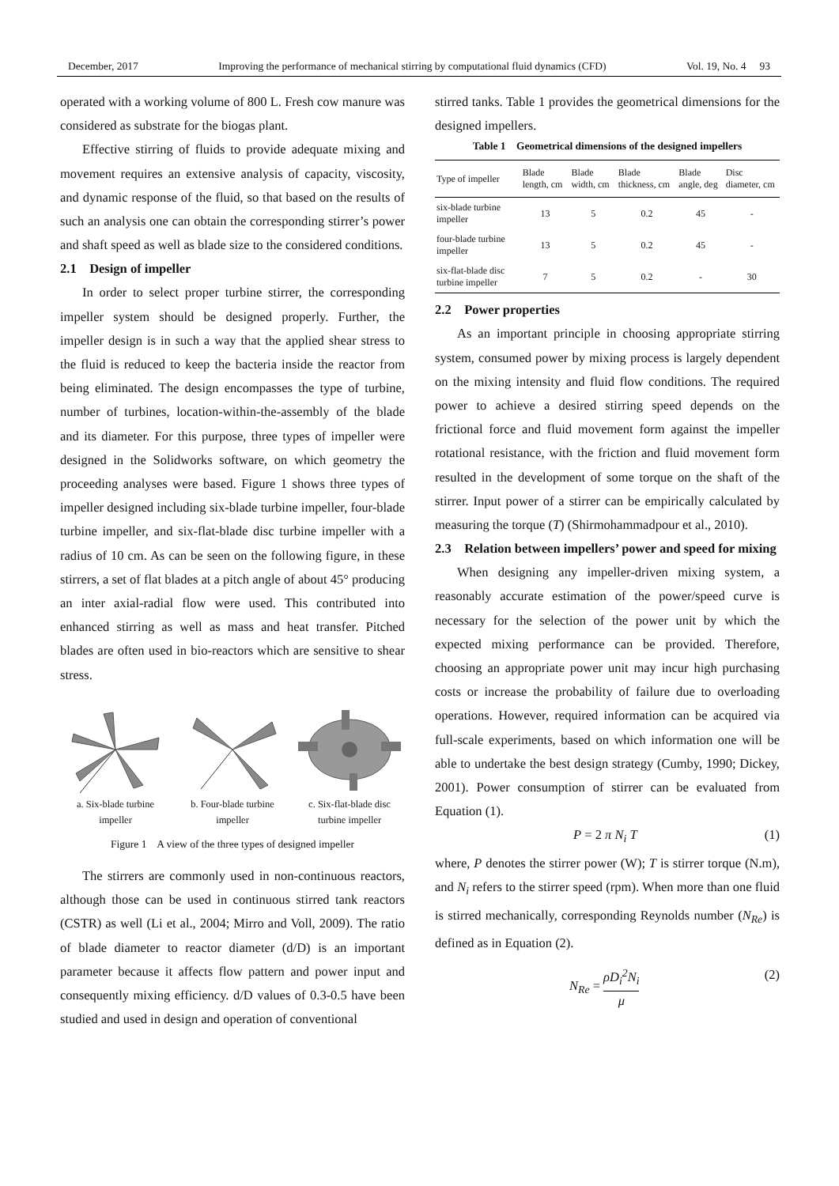December, 2017 Improving the performance of mechanical stirring by computational fluid dynamics (CFD) Vol. 19, No. 4 93
operated with a working volume of 800 L. Fresh cow manure was considered as substrate for the biogas plant.
Effective stirring of fluids to provide adequate mixing and movement requires an extensive analysis of capacity, viscosity, and dynamic response of the fluid, so that based on the results of such an analysis one can obtain the corresponding stirrer’s power and shaft speed as well as blade size to the considered conditions.
2.1 Design of impeller
In order to select proper turbine stirrer, the corresponding impeller system should be designed properly. Further, the impeller design is in such a way that the applied shear stress to the fluid is reduced to keep the bacteria inside the reactor from being eliminated. The design encompasses the type of turbine, number of turbines, location-within-the-assembly of the blade and its diameter. For this purpose, three types of impeller were designed in the Solidworks software, on which geometry the proceeding analyses were based. Figure 1 shows three types of impeller designed including six-blade turbine impeller, four-blade turbine impeller, and six-flat-blade disc turbine impeller with a radius of 10 cm. As can be seen on the following figure, in these stirrers, a set of flat blades at a pitch angle of about 45° producing an inter axial-radial flow were used. This contributed into enhanced stirring as well as mass and heat transfer. Pitched blades are often used in bio-reactors which are sensitive to shear stress.
a. Six-blade turbine impeller
b. Four-blade turbine impeller
c. Six-flat-blade disc turbine impeller
Figure 1 A view of the three types of designed impeller
The stirrers are commonly used in non-continuous reactors, although those can be used in continuous stirred tank reactors (CSTR) as well (Li et al., 2004; Mirro and Voll, 2009). The ratio of blade diameter to reactor diameter (d/D) is an important parameter because it affects flow pattern and power input and consequently mixing efficiency. d/D values of 0.3-0.5 have been studied and used in design and operation of conventional
stirred tanks. Table 1 provides the geometrical dimensions for the designed impellers.
Table 1 Geometrical dimensions of the designed impellers
| Type of impeller | Blade length, cm | Blade width, cm | Blade thickness, cm | Blade angle, deg | Disc diameter, cm |
| --- | --- | --- | --- | --- | --- |
| six-blade turbine impeller | 13 | 5 | 0.2 | 45 | - |
| four-blade turbine impeller | 13 | 5 | 0.2 | 45 | - |
| six-flat-blade disc turbine impeller | 7 | 5 | 0.2 | - | 30 |
2.2 Power properties
As an important principle in choosing appropriate stirring system, consumed power by mixing process is largely dependent on the mixing intensity and fluid flow conditions. The required power to achieve a desired stirring speed depends on the frictional force and fluid movement form against the impeller rotational resistance, with the friction and fluid movement form resulted in the development of some torque on the shaft of the stirrer. Input power of a stirrer can be empirically calculated by measuring the torque (T) (Shirmohammadpour et al., 2010).
2.3 Relation between impellers’ power and speed for mixing
When designing any impeller-driven mixing system, a reasonably accurate estimation of the power/speed curve is necessary for the selection of the power unit by which the expected mixing performance can be provided. Therefore, choosing an appropriate power unit may incur high purchasing costs or increase the probability of failure due to overloading operations. However, required information can be acquired via full-scale experiments, based on which information one will be able to undertake the best design strategy (Cumby, 1990; Dickey, 2001). Power consumption of stirrer can be evaluated from Equation (1).
P = 2 π N<sub>i</sub> T (1)
where, P denotes the stirrer power (W); T is stirrer torque (N.m), and N<sub>i</sub> refers to the stirrer speed (rpm). When more than one fluid is stirred mechanically, corresponding Reynolds number (N<sub>Re</sub>) is defined as in Equation (2).
N<sub>Re</sub> = ρD<sub>i</sub><sup>2</sup>N<sub>i</sub> μ (2)